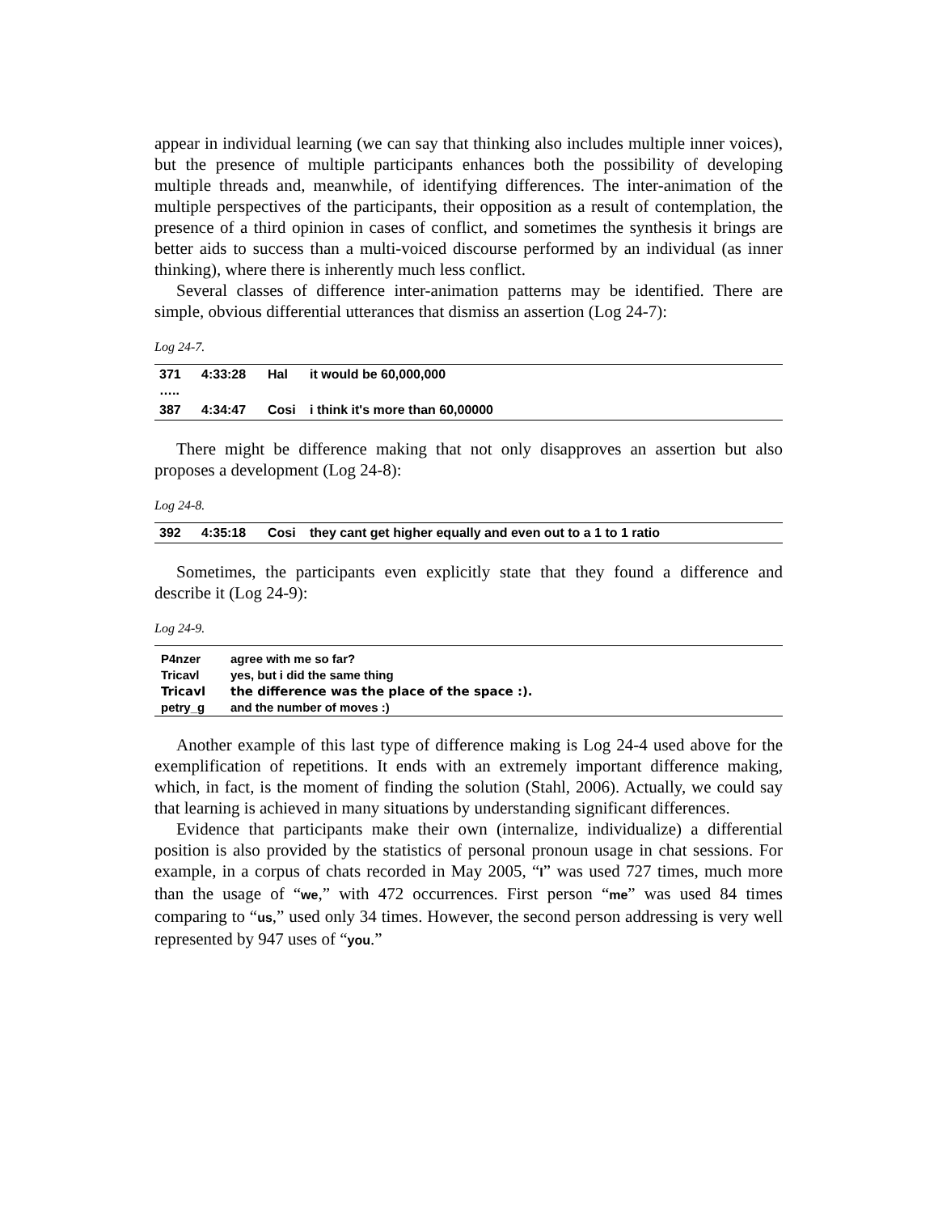appear in individual learning (we can say that thinking also includes multiple inner voices), but the presence of multiple participants enhances both the possibility of developing multiple threads and, meanwhile, of identifying differences. The inter-animation of the multiple perspectives of the participants, their opposition as a result of contemplation, the presence of a third opinion in cases of conflict, and sometimes the synthesis it brings are better aids to success than a multi-voiced discourse performed by an individual (as inner thinking), where there is inherently much less conflict.
Several classes of difference inter-animation patterns may be identified. There are simple, obvious differential utterances that dismiss an assertion (Log 24-7):
Log 24-7.
| 371 ….. | 4:33:28 | Hal | it would be 60,000,000 |
| 387 | 4:34:47 | Cosi | i think it's more than 60,00000 |
There might be difference making that not only disapproves an assertion but also proposes a development (Log 24-8):
Log 24-8.
| 392 | 4:35:18 | Cosi | they cant get higher equally and even out to a 1 to 1 ratio |
Sometimes, the participants even explicitly state that they found a difference and describe it (Log 24-9):
Log 24-9.
| P4nzer | agree with me so far? |
| Tricavl | yes, but i did the same thing |
| Tricavl | the difference was the place of the space :). |
| petry_g | and the number of moves :) |
Another example of this last type of difference making is Log 24-4 used above for the exemplification of repetitions. It ends with an extremely important difference making, which, in fact, is the moment of finding the solution (Stahl, 2006). Actually, we could say that learning is achieved in many situations by understanding significant differences.
Evidence that participants make their own (internalize, individualize) a differential position is also provided by the statistics of personal pronoun usage in chat sessions. For example, in a corpus of chats recorded in May 2005, “I” was used 727 times, much more than the usage of “we,” with 472 occurrences. First person “me” was used 84 times comparing to “us,” used only 34 times. However, the second person addressing is very well represented by 947 uses of “you.”